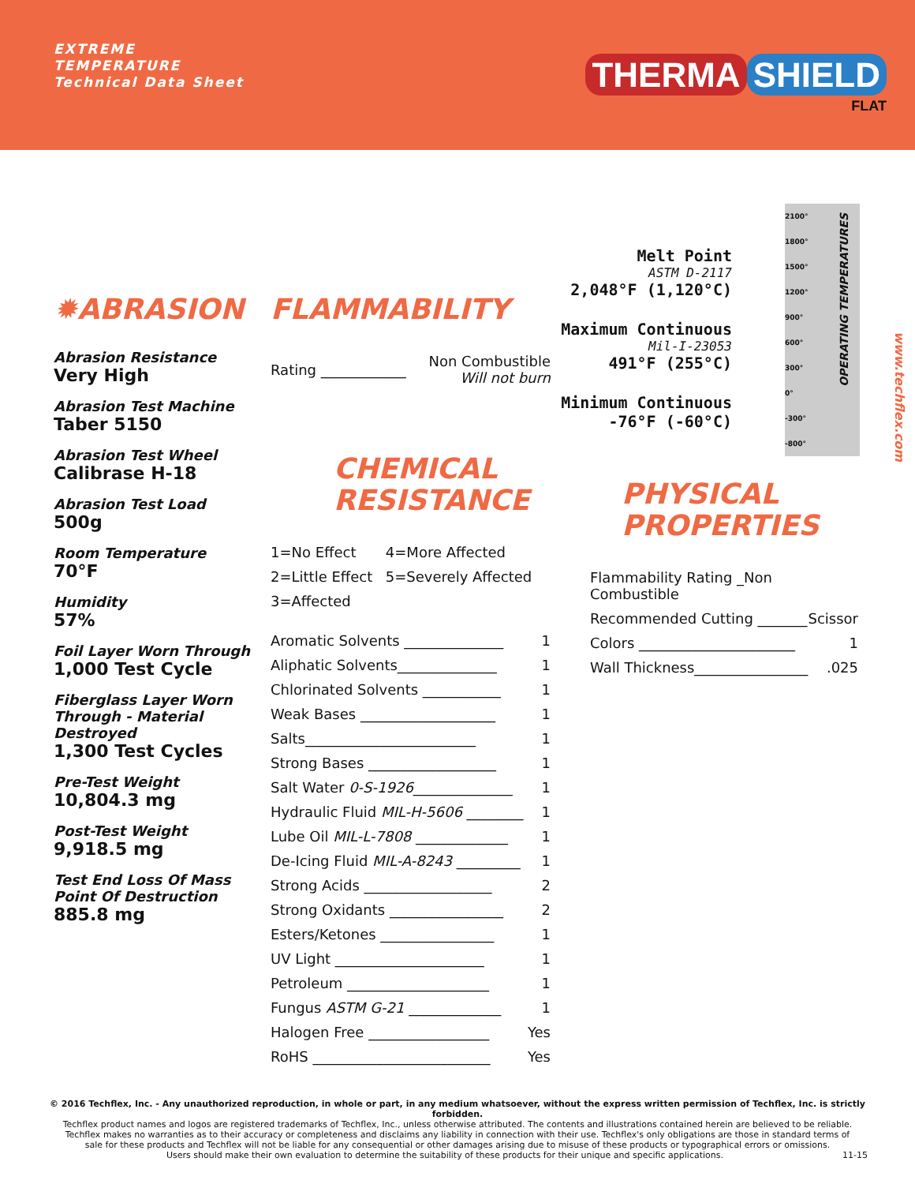EXTREME
TEMPERATURE
Technical Data Sheet
THERMA SHIELD
FLAT
✹ABRASION
Abrasion Resistance
Very High
Abrasion Test Machine
Taber 5150
Abrasion Test Wheel
Calibrase H-18
Abrasion Test Load
500g
Room Temperature
70°F
Humidity
57%
Foil Layer Worn Through
1,000 Test Cycle
Fiberglass Layer Worn Through - Material Destroyed
1,300 Test Cycles
Pre-Test Weight
10,804.3 mg
Post-Test Weight
9,918.5 mg
Test End Loss Of Mass Point Of Destruction
885.8 mg
FLAMMABILITY
| Rating ____________ | Non Combustible Will not burn |
CHEMICAL
RESISTANCE
| 1=No Effect | 4=More Affected |
| 2=Little Effect | 5=Severely Affected |
| 3=Affected | |
| Aromatic Solvents ______________ | 1 |
| Aliphatic Solvents______________ | 1 |
| Chlorinated Solvents ___________ | 1 |
| Weak Bases ___________________ | 1 |
| Salts________________________ | 1 |
| Strong Bases __________________ | 1 |
| Salt Water 0-S-1926 ______________ | 1 |
| Hydraulic Fluid MIL-H-5606 ________ | 1 |
| Lube Oil MIL-L-7808 _____________ | 1 |
| De-Icing Fluid MIL-A-8243 _________ | 1 |
| Strong Acids __________________ | 2 |
| Strong Oxidants ________________ | 2 |
| Esters/Ketones ________________ | 1 |
| UV Light _____________________ | 1 |
| Petroleum ____________________ | 1 |
| Fungus ASTM G-21 _____________ | 1 |
| Halogen Free _________________ | Yes |
| RoHS _________________________ | Yes |
Melt Point
ASTM D-2117
2,048°F (1,120°C)
Maximum Continuous
Mil-I-23053
491°F (255°C)
Minimum Continuous
-76°F (-60°C)
PHYSICAL
PROPERTIES
| Flammability Rating _Non Combustible | |
| Recommended Cutting _______ | Scissor |
| Colors ______________________ | 1 |
| Wall Thickness________________ | .025 |
2100°
1800°
1500°
1200°
900°
600°
300°
0°
-300°
-800°
OPERATING TEMPERATURES
www.techflex.com
© 2016 Techflex, Inc. - Any unauthorized reproduction, in whole or part, in any medium whatsoever, without the express written permission of Techflex, Inc. is strictly forbidden.
Techflex product names and logos are registered trademarks of Techflex, Inc., unless otherwise attributed. The contents and illustrations contained herein are believed to be reliable.
Techflex makes no warranties as to their accuracy or completeness and disclaims any liability in connection with their use. Techflex's only obligations are those in standard terms of
sale for these products and Techflex will not be liable for any consequential or other damages arising due to misuse of these products or typographical errors or omissions.
Users should make their own evaluation to determine the suitability of these products for their unique and specific applications. 11-15